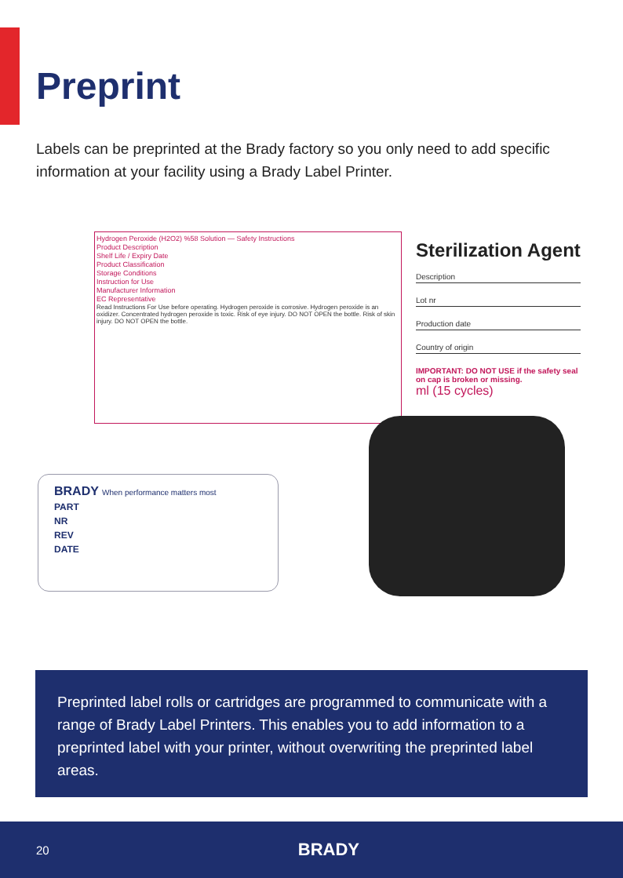Preprint
Labels can be preprinted at the Brady factory so you only need to add specific information at your facility using a Brady Label Printer.
Hydrogen Peroxide (H2O2) %58 Solution — Safety Instructions
Product Description
Shelf Life / Expiry Date
Product Classification
Storage Conditions
Instruction for Use
Manufacturer Information
EC Representative
Read Instructions For Use before operating. Hydrogen peroxide is corrosive. Hydrogen peroxide is an oxidizer. Concentrated hydrogen peroxide is toxic. Risk of eye injury. DO NOT OPEN the bottle. Risk of skin injury. DO NOT OPEN the bottle.
Sterilization Agent
Description
Lot nr
Production date
Country of origin
IMPORTANT: DO NOT USE if the safety seal on cap is broken or missing.
ml (15 cycles)
BRADY When performance matters most
PART
NR
REV
DATE
Preprinted label rolls or cartridges are programmed to communicate with a range of Brady Label Printers. This enables you to add information to a preprinted label with your printer, without overwriting the preprinted label areas.
20 BRADY